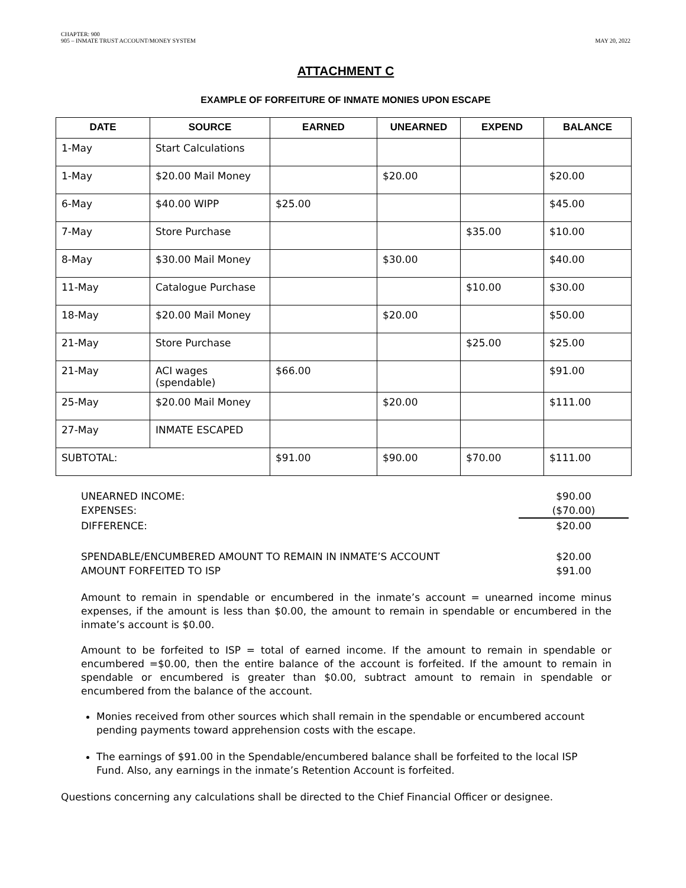CHAPTER: 900
905 – INMATE TRUST ACCOUNT/MONEY SYSTEM
MAY 20, 2022
ATTACHMENT C
EXAMPLE OF FORFEITURE OF INMATE MONIES UPON ESCAPE
| DATE | SOURCE | EARNED | UNEARNED | EXPEND | BALANCE |
| --- | --- | --- | --- | --- | --- |
| 1-May | Start Calculations | | | | |
| 1-May | $20.00 Mail Money | | $20.00 | | $20.00 |
| 6-May | $40.00 WIPP | $25.00 | | | $45.00 |
| 7-May | Store Purchase | | | $35.00 | $10.00 |
| 8-May | $30.00 Mail Money | | $30.00 | | $40.00 |
| 11-May | Catalogue Purchase | | | $10.00 | $30.00 |
| 18-May | $20.00 Mail Money | | $20.00 | | $50.00 |
| 21-May | Store Purchase | | | $25.00 | $25.00 |
| 21-May | ACI wages (spendable) | $66.00 | | | $91.00 |
| 25-May | $20.00 Mail Money | | $20.00 | | $111.00 |
| 27-May | INMATE ESCAPED | | | | |
| SUBTOTAL: | | $91.00 | $90.00 | $70.00 | $111.00 |
UNEARNED INCOME: $90.00
EXPENSES: ($70.00)
DIFFERENCE: $20.00
SPENDABLE/ENCUMBERED AMOUNT TO REMAIN IN INMATE’S ACCOUNT $20.00
AMOUNT FORFEITED TO ISP $91.00
Amount to remain in spendable or encumbered in the inmate’s account = unearned income minus expenses, if the amount is less than $0.00, the amount to remain in spendable or encumbered in the inmate’s account is $0.00.
Amount to be forfeited to ISP = total of earned income. If the amount to remain in spendable or encumbered =$0.00, then the entire balance of the account is forfeited. If the amount to remain in spendable or encumbered is greater than $0.00, subtract amount to remain in spendable or encumbered from the balance of the account.
Monies received from other sources which shall remain in the spendable or encumbered account pending payments toward apprehension costs with the escape.
The earnings of $91.00 in the Spendable/encumbered balance shall be forfeited to the local ISP Fund. Also, any earnings in the inmate’s Retention Account is forfeited.
Questions concerning any calculations shall be directed to the Chief Financial Officer or designee.